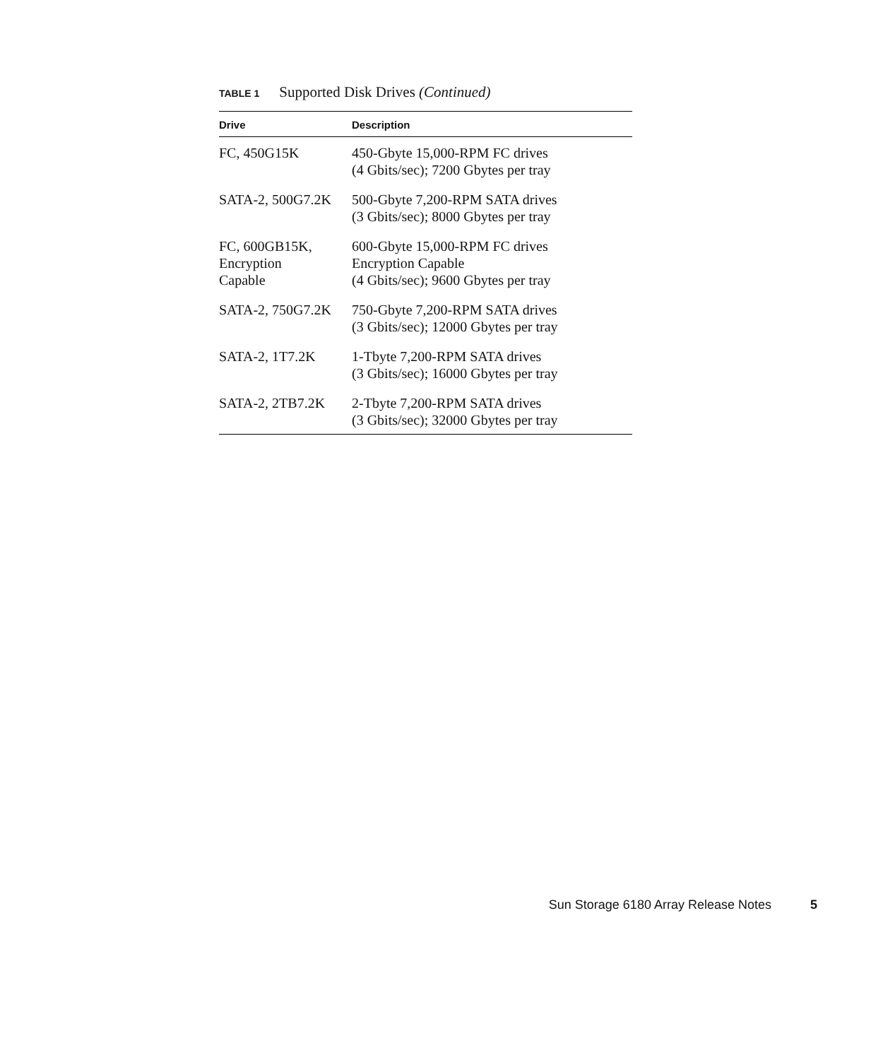TABLE 1 Supported Disk Drives (Continued)
| Drive | Description |
| --- | --- |
| FC, 450G15K | 450-Gbyte 15,000-RPM FC drives (4 Gbits/sec); 7200 Gbytes per tray |
| SATA-2, 500G7.2K | 500-Gbyte 7,200-RPM SATA drives (3 Gbits/sec); 8000 Gbytes per tray |
| FC, 600GB15K, Encryption Capable | 600-Gbyte 15,000-RPM FC drives Encryption Capable (4 Gbits/sec); 9600 Gbytes per tray |
| SATA-2, 750G7.2K | 750-Gbyte 7,200-RPM SATA drives (3 Gbits/sec); 12000 Gbytes per tray |
| SATA-2, 1T7.2K | 1-Tbyte 7,200-RPM SATA drives (3 Gbits/sec); 16000 Gbytes per tray |
| SATA-2, 2TB7.2K | 2-Tbyte 7,200-RPM SATA drives (3 Gbits/sec); 32000 Gbytes per tray |
Sun Storage 6180 Array Release Notes 5